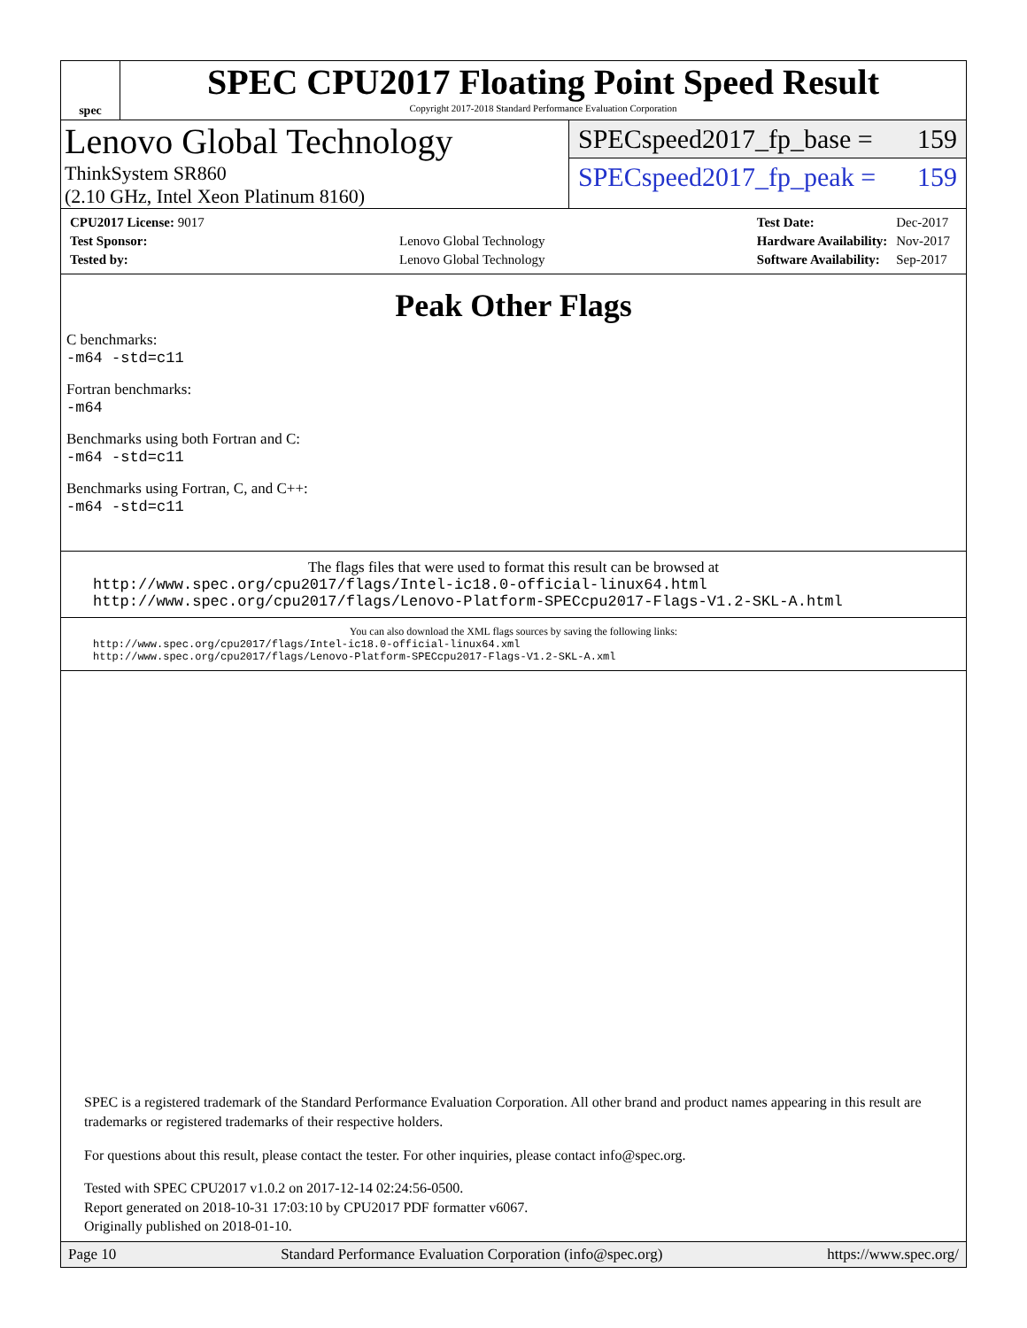spec
SPEC CPU2017 Floating Point Speed Result
Copyright 2017-2018 Standard Performance Evaluation Corporation
Lenovo Global Technology
ThinkSystem SR860
(2.10 GHz, Intel Xeon Platinum 8160)
SPECspeed2017_fp_base = 159
SPECspeed2017_fp_peak = 159
| CPU2017 License: 9017 | |
| Test Sponsor: | Lenovo Global Technology |
| Tested by: | Lenovo Global Technology |
| Test Date: | Dec-2017 |
| Hardware Availability: | Nov-2017 |
| Software Availability: | Sep-2017 |
Peak Other Flags
C benchmarks:
-m64 -std=c11
Fortran benchmarks:
-m64
Benchmarks using both Fortran and C:
-m64 -std=c11
Benchmarks using Fortran, C, and C++:
-m64 -std=c11
The flags files that were used to format this result can be browsed at
http://www.spec.org/cpu2017/flags/Intel-ic18.0-official-linux64.html
http://www.spec.org/cpu2017/flags/Lenovo-Platform-SPECcpu2017-Flags-V1.2-SKL-A.html
You can also download the XML flags sources by saving the following links:
http://www.spec.org/cpu2017/flags/Intel-ic18.0-official-linux64.xml
http://www.spec.org/cpu2017/flags/Lenovo-Platform-SPECcpu2017-Flags-V1.2-SKL-A.xml
SPEC is a registered trademark of the Standard Performance Evaluation Corporation. All other brand and product names appearing in this result are trademarks or registered trademarks of their respective holders.
For questions about this result, please contact the tester. For other inquiries, please contact info@spec.org.
Tested with SPEC CPU2017 v1.0.2 on 2017-12-14 02:24:56-0500.
Report generated on 2018-10-31 17:03:10 by CPU2017 PDF formatter v6067.
Originally published on 2018-01-10.
Page 10 Standard Performance Evaluation Corporation (info@spec.org) https://www.spec.org/